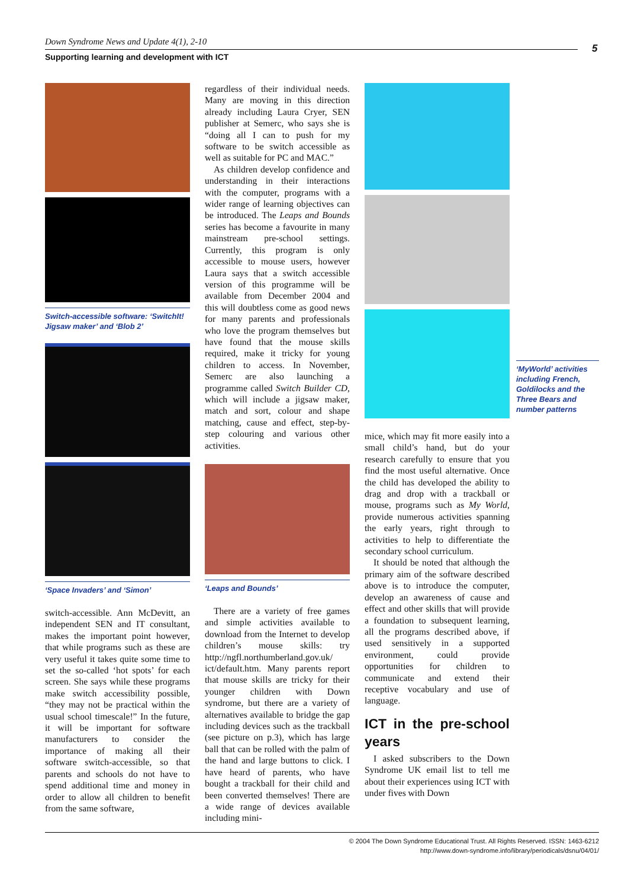Down Syndrome News and Update 4(1), 2-10
Supporting learning and development with ICT
5
Switch-accessible software: ‘SwitchIt! Jigsaw maker’ and ‘Blob 2’
‘Space Invaders’ and ‘Simon’
switch-accessible. Ann McDevitt, an independent SEN and IT consultant, makes the important point however, that while programs such as these are very useful it takes quite some time to set the so-called ‘hot spots’ for each screen. She says while these programs make switch accessibility possible, “they may not be practical within the usual school timescale!” In the future, it will be important for software manufacturers to consider the importance of making all their software switch-accessible, so that parents and schools do not have to spend additional time and money in order to allow all children to benefit from the same software,
regardless of their individual needs. Many are moving in this direction already including Laura Cryer, SEN publisher at Semerc, who says she is “doing all I can to push for my software to be switch accessible as well as suitable for PC and MAC.”
As children develop confidence and understanding in their interactions with the computer, programs with a wider range of learning objectives can be introduced. The Leaps and Bounds series has become a favourite in many mainstream pre-school settings. Currently, this program is only accessible to mouse users, however Laura says that a switch accessible version of this programme will be available from December 2004 and this will doubtless come as good news for many parents and professionals who love the program themselves but have found that the mouse skills required, make it tricky for young children to access. In November, Semerc are also launching a programme called Switch Builder CD, which will include a jigsaw maker, match and sort, colour and shape matching, cause and effect, step-by-step colouring and various other activities.
‘Leaps and Bounds’
There are a variety of free games and simple activities available to download from the Internet to develop children’s mouse skills: try http://ngfl.northumberland.gov.uk/ ict/default.htm. Many parents report that mouse skills are tricky for their younger children with Down syndrome, but there are a variety of alternatives available to bridge the gap including devices such as the trackball (see picture on p.3), which has large ball that can be rolled with the palm of the hand and large buttons to click. I have heard of parents, who have bought a trackball for their child and been converted themselves! There are a wide range of devices available including mini-
mice, which may fit more easily into a small child’s hand, but do your research carefully to ensure that you find the most useful alternative. Once the child has developed the ability to drag and drop with a trackball or mouse, programs such as My World, provide numerous activities spanning the early years, right through to activities to help to differentiate the secondary school curriculum.
It should be noted that although the primary aim of the software described above is to introduce the computer, develop an awareness of cause and effect and other skills that will provide a foundation to subsequent learning, all the programs described above, if used sensitively in a supported environment, could provide opportunities for children to communicate and extend their receptive vocabulary and use of language.
ICT in the pre-school years
I asked subscribers to the Down Syndrome UK email list to tell me about their experiences using ICT with under fives with Down
‘MyWorld’ activities including French, Goldilocks and the Three Bears and number patterns
© 2004 The Down Syndrome Educational Trust. All Rights Reserved. ISSN: 1463-6212
http://www.down-syndrome.info/library/periodicals/dsnu/04/01/